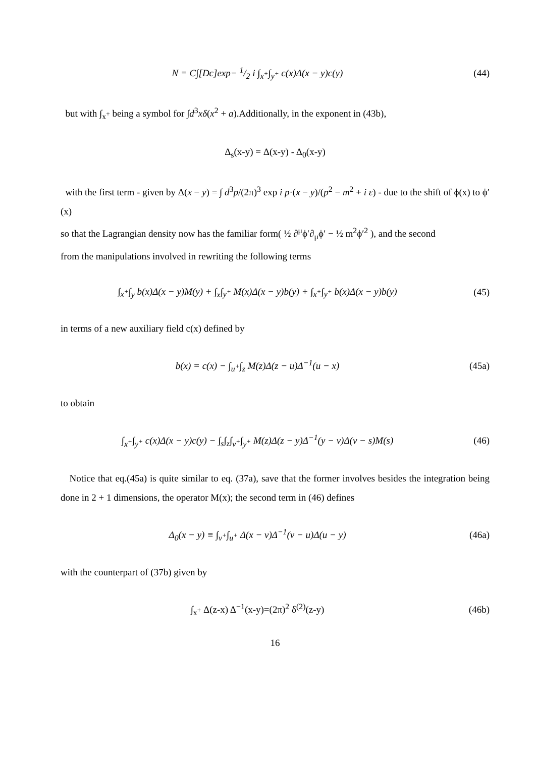N = C∫[Dc]exp− 1/2 i ∫<sub>x<sup>+</sup></sub>∫<sub>y<sup>+</sup></sub> c(x)Δ(x − y)c(y)
(44)
but with ∫<sub>x<sup>+</sup></sub> being a symbol for ∫d<sup>3</sup>xδ(x<sup>2</sup> + a).Additionally, in the exponent in (43b),
Δ<sub>s</sub>(x-y) = Δ(x-y) - Δ<sub>0</sub>(x-y)
with the first term - given by Δ(x − y) = ∫ d<sup>3</sup>p/(2π)<sup>3</sup> exp i p·(x − y)/(p<sup>2</sup> − m<sup>2</sup> + i ε) - due to the shift of ϕ(x) to ϕ′(x)
so that the Lagrangian density now has the familiar form( ½ ∂<sup>μ</sup>ϕ′∂<sub>μ</sub>ϕ′ − ½ m<sup>2</sup>ϕ′<sup>2</sup> ), and the second
from the manipulations involved in rewriting the following terms
∫<sub>x<sup>+</sup></sub>∫<sub>y</sub> b(x)Δ(x − y)M(y) + ∫<sub>x</sub>∫<sub>y<sup>+</sup></sub> M(x)Δ(x − y)b(y) + ∫<sub>x<sup>+</sup></sub>∫<sub>y<sup>+</sup></sub> b(x)Δ(x − y)b(y)
(45)
in terms of a new auxiliary field c(x) defined by
b(x) = c(x) − ∫<sub>u<sup>+</sup></sub>∫<sub>z</sub> M(z)Δ(z − u)Δ<sup>−1</sup>(u − x)
(45a)
to obtain
∫<sub>x<sup>+</sup></sub>∫<sub>y<sup>+</sup></sub> c(x)Δ(x − y)c(y) − ∫<sub>s</sub>∫<sub>z</sub>∫<sub>v<sup>+</sup></sub>∫<sub>y<sup>+</sup></sub> M(z)Δ(z − y)Δ<sup>−1</sup>(y − v)Δ(v − s)M(s)
(46)
Notice that eq.(45a) is quite similar to eq. (37a), save that the former involves besides the integration being done in 2 + 1 dimensions, the operator M(x); the second term in (46) defines
Δ<sub>0</sub>(x − y) ≡ ∫<sub>v<sup>+</sup></sub>∫<sub>u<sup>+</sup></sub> Δ(x − v)Δ<sup>−1</sup>(v − u)Δ(u − y)
(46a)
with the counterpart of (37b) given by
∫<sub>x<sup>+</sup></sub> Δ(z-x) Δ<sup>−1</sup>(x-y)=(2π)<sup>2</sup> δ<sup>(2)</sup>(z-y)
(46b)
16